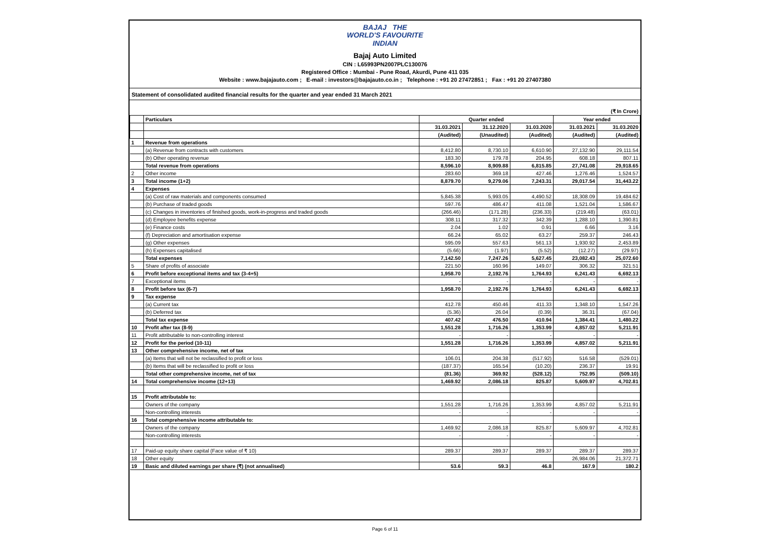BAJAJ THE WORLD'S FAVOURITE INDIAN
Bajaj Auto Limited
CIN : L65993PN2007PLC130076
Registered Office : Mumbai - Pune Road, Akurdi, Pune 411 035
Website : www.bajajauto.com ; E-mail : investors@bajajauto.co.in ; Telephone : +91 20 27472851 ; Fax : +91 20 27407380
Statement of consolidated audited financial results for the quarter and year ended 31 March 2021
(₹ In Crore)
| | Particulars | Quarter ended | | | Year ended | |
| --- | --- | --- | --- | --- | --- | --- |
| | | 31.03.2021 | 31.12.2020 | 31.03.2020 | 31.03.2021 | 31.03.2020 |
| | | (Audited) | (Unaudited) | (Audited) | (Audited) | (Audited) |
| 1 | Revenue from operations | | | | | |
| | (a) Revenue from contracts with customers | 8,412.80 | 8,730.10 | 6,610.90 | 27,132.90 | 29,111.54 |
| | (b) Other operating revenue | 183.30 | 179.78 | 204.95 | 608.18 | 807.11 |
| | Total revenue from operations | 8,596.10 | 8,909.88 | 6,815.85 | 27,741.08 | 29,918.65 |
| 2 | Other income | 283.60 | 369.18 | 427.46 | 1,276.46 | 1,524.57 |
| 3 | Total income (1+2) | 8,879.70 | 9,279.06 | 7,243.31 | 29,017.54 | 31,443.22 |
| 4 | Expenses | | | | | |
| | (a) Cost of raw materials and components consumed | 5,845.38 | 5,993.05 | 4,490.52 | 18,308.09 | 19,484.62 |
| | (b) Purchase of traded goods | 597.76 | 486.47 | 411.08 | 1,521.04 | 1,586.67 |
| | (c) Changes in inventories of finished goods, work-in-progress and traded goods | (266.46) | (171.28) | (236.33) | (219.48) | (63.01) |
| | (d) Employee benefits expense | 308.11 | 317.32 | 342.39 | 1,288.10 | 1,390.81 |
| | (e) Finance costs | 2.04 | 1.02 | 0.91 | 6.66 | 3.16 |
| | (f) Depreciation and amortisation expense | 66.24 | 65.02 | 63.27 | 259.37 | 246.43 |
| | (g) Other expenses | 595.09 | 557.63 | 561.13 | 1,930.92 | 2,453.89 |
| | (h) Expenses capitalised | (5.66) | (1.97) | (5.52) | (12.27) | (29.97) |
| | Total expenses | 7,142.50 | 7,247.26 | 5,627.45 | 23,082.43 | 25,072.60 |
| 5 | Share of profits of associate | 221.50 | 160.96 | 149.07 | 306.32 | 321.51 |
| 6 | Profit before exceptional items and tax (3-4+5) | 1,958.70 | 2,192.76 | 1,764.93 | 6,241.43 | 6,692.13 |
| 7 | Exceptional items | - | - | - | - | - |
| 8 | Profit before tax (6-7) | 1,958.70 | 2,192.76 | 1,764.93 | 6,241.43 | 6,692.13 |
| 9 | Tax expense | | | | | |
| | (a) Current tax | 412.78 | 450.46 | 411.33 | 1,348.10 | 1,547.26 |
| | (b) Deferred tax | (5.36) | 26.04 | (0.39) | 36.31 | (67.04) |
| | Total tax expense | 407.42 | 476.50 | 410.94 | 1,384.41 | 1,480.22 |
| 10 | Profit after tax (8-9) | 1,551.28 | 1,716.26 | 1,353.99 | 4,857.02 | 5,211.91 |
| 11 | Profit attributable to non-controlling interest | - | - | - | - | - |
| 12 | Profit for the period (10-11) | 1,551.28 | 1,716.26 | 1,353.99 | 4,857.02 | 5,211.91 |
| 13 | Other comprehensive income, net of tax | | | | | |
| | (a) Items that will not be reclassified to profit or loss | 106.01 | 204.38 | (517.92) | 516.58 | (529.01) |
| | (b) Items that will be reclassified to profit or loss | (187.37) | 165.54 | (10.20) | 236.37 | 19.91 |
| | Total other comprehensive income, net of tax | (81.36) | 369.92 | (528.12) | 752.95 | (509.10) |
| 14 | Total comprehensive income (12+13) | 1,469.92 | 2,086.18 | 825.87 | 5,609.97 | 4,702.81 |
| 15 | Profit attributable to: | | | | | |
| | Owners of the company | 1,551.28 | 1,716.26 | 1,353.99 | 4,857.02 | 5,211.91 |
| | Non-controlling interests | - | - | - | - | - |
| 16 | Total comprehensive income attributable to: | | | | | |
| | Owners of the company | 1,469.92 | 2,086.18 | 825.87 | 5,609.97 | 4,702.81 |
| | Non-controlling interests | - | - | - | - | - |
| 17 | Paid-up equity share capital (Face value of ₹ 10) | 289.37 | 289.37 | 289.37 | 289.37 | 289.37 |
| 18 | Other equity | | | | 26,984.06 | 21,372.71 |
| 19 | Basic and diluted earnings per share (₹) (not annualised) | 53.6 | 59.3 | 46.8 | 167.9 | 180.2 |
Page 6 of 11